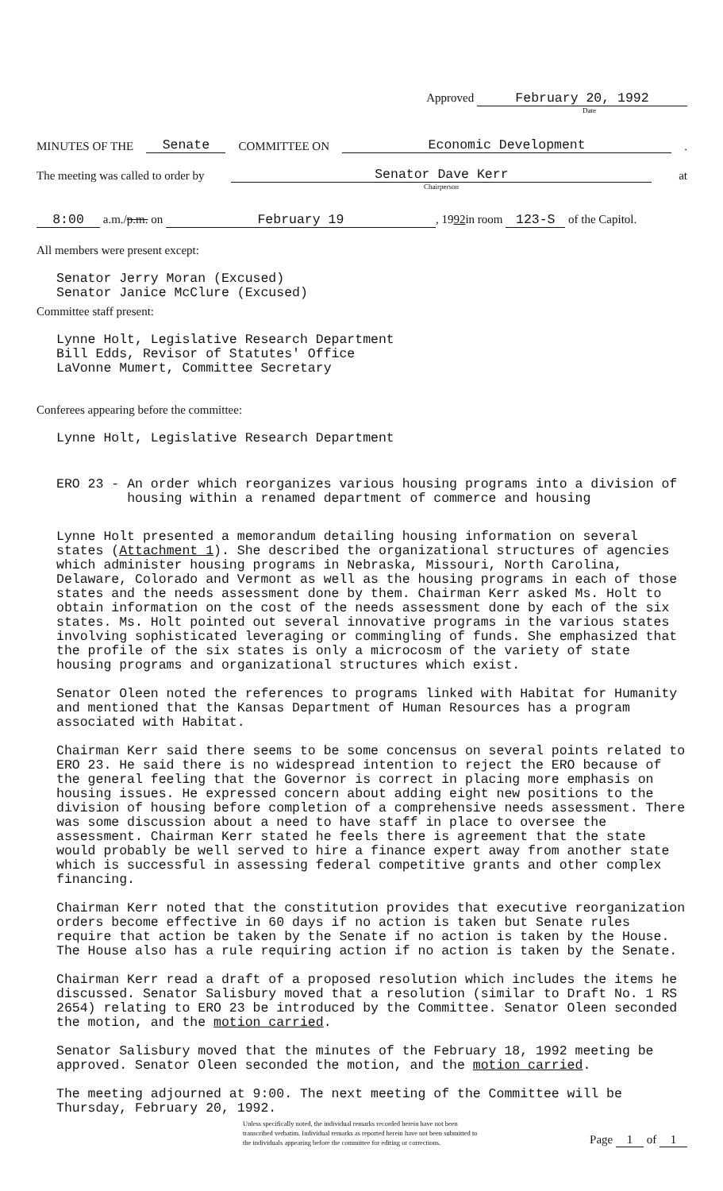Approved February 20, 1992
Date
MINUTES OF THE Senate COMMITTEE ON Economic Development.
The meeting was called to order by Senator Dave Kerr at
Chairperson
8:00 a.m./p.m. on February 19, 1992in room 123-S of the Capitol.
All members were present except:
Senator Jerry Moran (Excused)
Senator Janice McClure (Excused)
Committee staff present:
Lynne Holt, Legislative Research Department
Bill Edds, Revisor of Statutes' Office
LaVonne Mumert, Committee Secretary
Conferees appearing before the committee:
Lynne Holt, Legislative Research Department
ERO 23 - An order which reorganizes various housing programs into a division of housing within a renamed department of commerce and housing
Lynne Holt presented a memorandum detailing housing information on several states (Attachment 1). She described the organizational structures of agencies which administer housing programs in Nebraska, Missouri, North Carolina, Delaware, Colorado and Vermont as well as the housing programs in each of those states and the needs assessment done by them. Chairman Kerr asked Ms. Holt to obtain information on the cost of the needs assessment done by each of the six states. Ms. Holt pointed out several innovative programs in the various states involving sophisticated leveraging or commingling of funds. She emphasized that the profile of the six states is only a microcosm of the variety of state housing programs and organizational structures which exist.
Senator Oleen noted the references to programs linked with Habitat for Humanity and mentioned that the Kansas Department of Human Resources has a program associated with Habitat.
Chairman Kerr said there seems to be some concensus on several points related to ERO 23. He said there is no widespread intention to reject the ERO because of the general feeling that the Governor is correct in placing more emphasis on housing issues. He expressed concern about adding eight new positions to the division of housing before completion of a comprehensive needs assessment. There was some discussion about a need to have staff in place to oversee the assessment. Chairman Kerr stated he feels there is agreement that the state would probably be well served to hire a finance expert away from another state which is successful in assessing federal competitive grants and other complex financing.
Chairman Kerr noted that the constitution provides that executive reorganization orders become effective in 60 days if no action is taken but Senate rules require that action be taken by the Senate if no action is taken by the House. The House also has a rule requiring action if no action is taken by the Senate.
Chairman Kerr read a draft of a proposed resolution which includes the items he discussed. Senator Salisbury moved that a resolution (similar to Draft No. 1 RS 2654) relating to ERO 23 be introduced by the Committee. Senator Oleen seconded the motion, and the motion carried.
Senator Salisbury moved that the minutes of the February 18, 1992 meeting be approved. Senator Oleen seconded the motion, and the motion carried.
The meeting adjourned at 9:00. The next meeting of the Committee will be Thursday, February 20, 1992.
Unless specifically noted, the individual remarks recorded herein have not been transcribed verbatim. Individual remarks as reported herein have not been submitted to the individuals appearing before the committee for editing or corrections.
Page 1 of 1